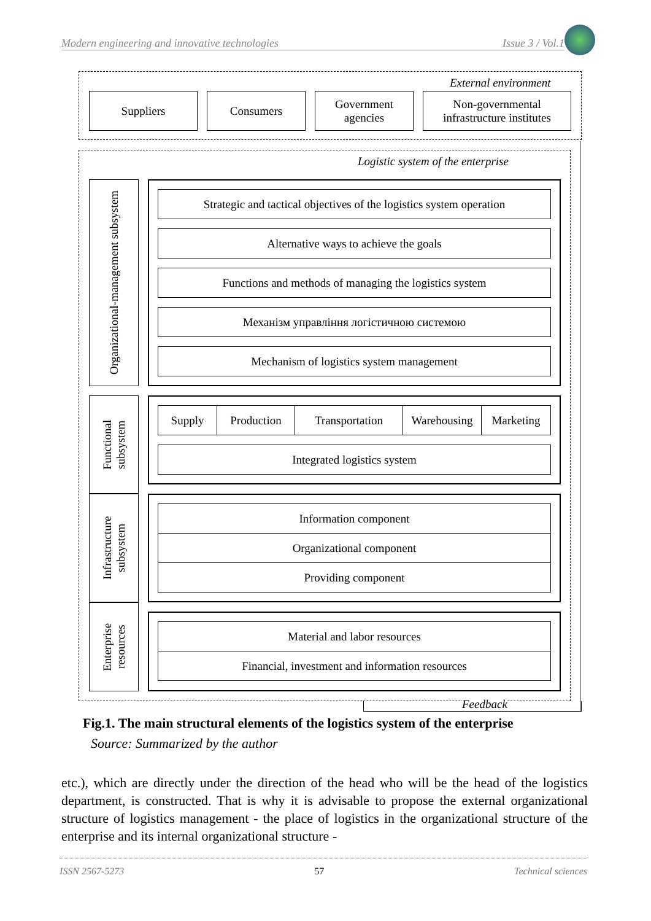Modern engineering and innovative technologies Issue 3 / Vol.1
External environment
Suppliers Consumers
Government agencies
Non-governmental infrastructure institutes
Logistic system of the enterprise
Organizational-management subsystem
Strategic and tactical objectives of the logistics system operation
Alternative ways to achieve the goals
Functions and methods of managing the logistics system
Механізм управління логістичною системою
Mechanism of logistics system management
Functional subsystem
Supply Production Transportation Warehousing Marketing
Integrated logistics system
Infrastructure subsystem
Information component
Organizational component
Providing component
Enterprise resources
Material and labor resources
Financial, investment and information resources
Feedback
Fig.1. The main structural elements of the logistics system of the enterprise
Source: Summarized by the author
etc.), which are directly under the direction of the head who will be the head of the logistics department, is constructed. That is why it is advisable to propose the external organizational structure of logistics management - the place of logistics in the organizational structure of the enterprise and its internal organizational structure -
ISSN 2567-5273 57 Technical sciences